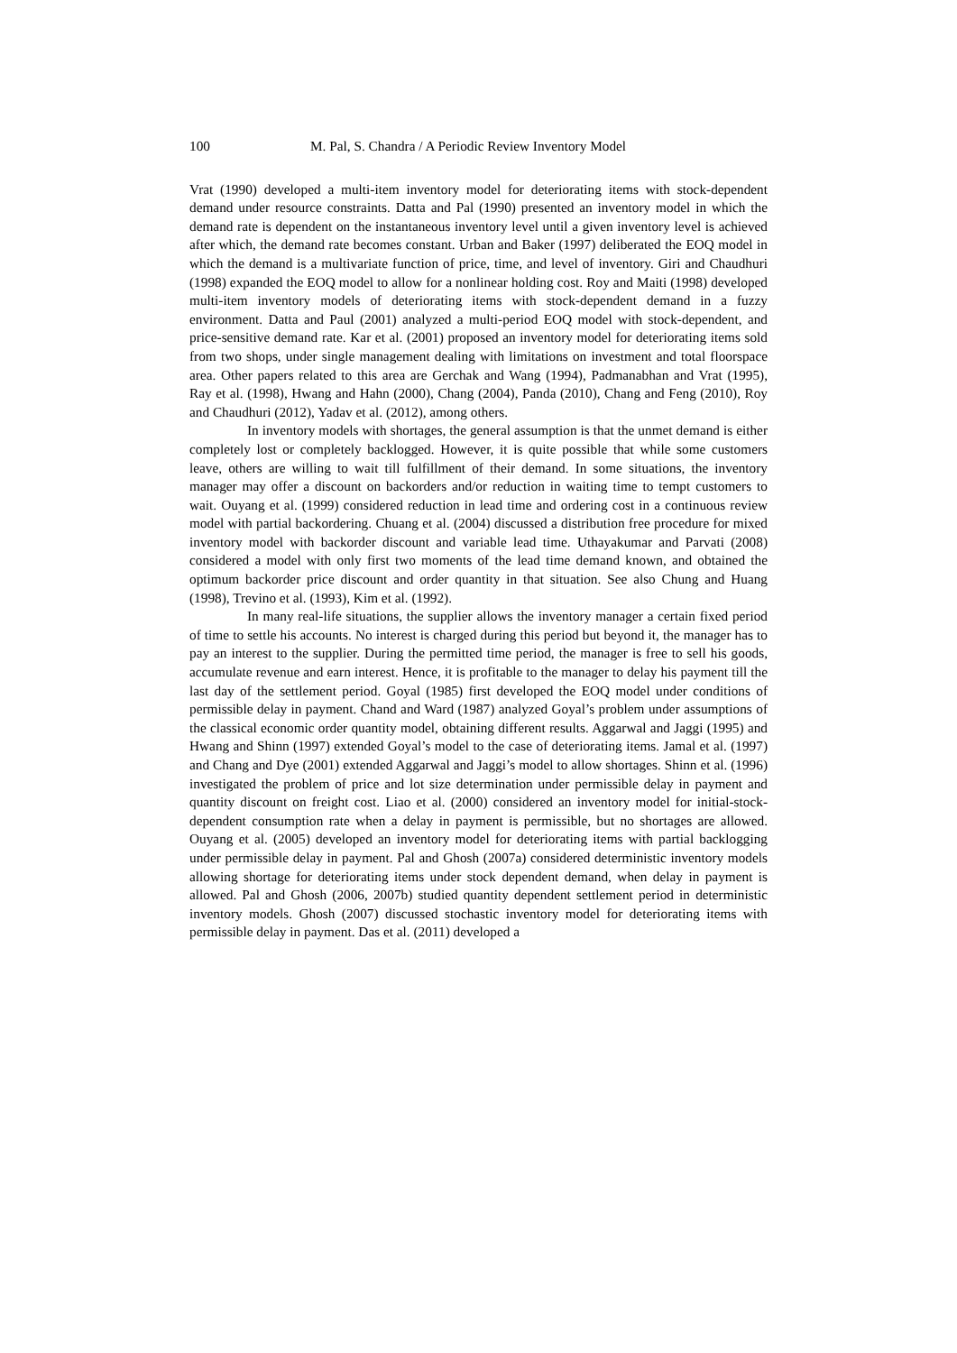100 M. Pal, S. Chandra / A Periodic Review Inventory Model
Vrat (1990) developed a multi-item inventory model for deteriorating items with stock-dependent demand under resource constraints. Datta and Pal (1990) presented an inventory model in which the demand rate is dependent on the instantaneous inventory level until a given inventory level is achieved after which, the demand rate becomes constant. Urban and Baker (1997) deliberated the EOQ model in which the demand is a multivariate function of price, time, and level of inventory. Giri and Chaudhuri (1998) expanded the EOQ model to allow for a nonlinear holding cost. Roy and Maiti (1998) developed multi-item inventory models of deteriorating items with stock-dependent demand in a fuzzy environment. Datta and Paul (2001) analyzed a multi-period EOQ model with stock-dependent, and price-sensitive demand rate. Kar et al. (2001) proposed an inventory model for deteriorating items sold from two shops, under single management dealing with limitations on investment and total floorspace area. Other papers related to this area are Gerchak and Wang (1994), Padmanabhan and Vrat (1995), Ray et al. (1998), Hwang and Hahn (2000), Chang (2004), Panda (2010), Chang and Feng (2010), Roy and Chaudhuri (2012), Yadav et al. (2012), among others.
In inventory models with shortages, the general assumption is that the unmet demand is either completely lost or completely backlogged. However, it is quite possible that while some customers leave, others are willing to wait till fulfillment of their demand. In some situations, the inventory manager may offer a discount on backorders and/or reduction in waiting time to tempt customers to wait. Ouyang et al. (1999) considered reduction in lead time and ordering cost in a continuous review model with partial backordering. Chuang et al. (2004) discussed a distribution free procedure for mixed inventory model with backorder discount and variable lead time. Uthayakumar and Parvati (2008) considered a model with only first two moments of the lead time demand known, and obtained the optimum backorder price discount and order quantity in that situation. See also Chung and Huang (1998), Trevino et al. (1993), Kim et al. (1992).
In many real-life situations, the supplier allows the inventory manager a certain fixed period of time to settle his accounts. No interest is charged during this period but beyond it, the manager has to pay an interest to the supplier. During the permitted time period, the manager is free to sell his goods, accumulate revenue and earn interest. Hence, it is profitable to the manager to delay his payment till the last day of the settlement period. Goyal (1985) first developed the EOQ model under conditions of permissible delay in payment. Chand and Ward (1987) analyzed Goyal’s problem under assumptions of the classical economic order quantity model, obtaining different results. Aggarwal and Jaggi (1995) and Hwang and Shinn (1997) extended Goyal’s model to the case of deteriorating items. Jamal et al. (1997) and Chang and Dye (2001) extended Aggarwal and Jaggi’s model to allow shortages. Shinn et al. (1996) investigated the problem of price and lot size determination under permissible delay in payment and quantity discount on freight cost. Liao et al. (2000) considered an inventory model for initial-stock-dependent consumption rate when a delay in payment is permissible, but no shortages are allowed. Ouyang et al. (2005) developed an inventory model for deteriorating items with partial backlogging under permissible delay in payment. Pal and Ghosh (2007a) considered deterministic inventory models allowing shortage for deteriorating items under stock dependent demand, when delay in payment is allowed. Pal and Ghosh (2006, 2007b) studied quantity dependent settlement period in deterministic inventory models. Ghosh (2007) discussed stochastic inventory model for deteriorating items with permissible delay in payment. Das et al. (2011) developed a